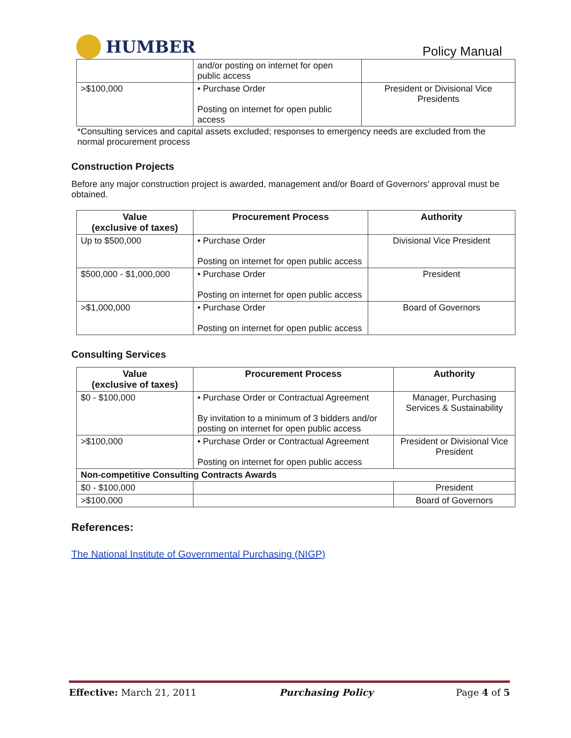HUMBER
Policy Manual
| | and/or posting on internet for open public access | |
| >$100,000 | • Purchase Order Posting on internet for open public access | President or Divisional Vice Presidents |
*Consulting services and capital assets excluded; responses to emergency needs are excluded from the normal procurement process
Construction Projects
Before any major construction project is awarded, management and/or Board of Governors’ approval must be obtained.
| Value (exclusive of taxes) | Procurement Process | Authority |
| --- | --- | --- |
| Up to $500,000 | • Purchase Order Posting on internet for open public access | Divisional Vice President |
| $500,000 - $1,000,000 | • Purchase Order Posting on internet for open public access | President |
| >$1,000,000 | • Purchase Order Posting on internet for open public access | Board of Governors |
Consulting Services
| Value (exclusive of taxes) | Procurement Process | | Authority |
| --- | --- | --- | --- |
| $0 - $100,000 | • Purchase Order or Contractual Agreement By invitation to a minimum of 3 bidders and/or posting on internet for open public access | | Manager, Purchasing Services & Sustainability |
| >$100,000 | • Purchase Order or Contractual Agreement Posting on internet for open public access | | President or Divisional Vice President |
| Non-competitive Consulting Contracts Awards | | | |
| $0 - $100,000 | | | President |
| >$100,000 | | | Board of Governors |
References:
The National Institute of Governmental Purchasing (NIGP)
Effective: March 21, 2011 Purchasing Policy Page 4 of 5